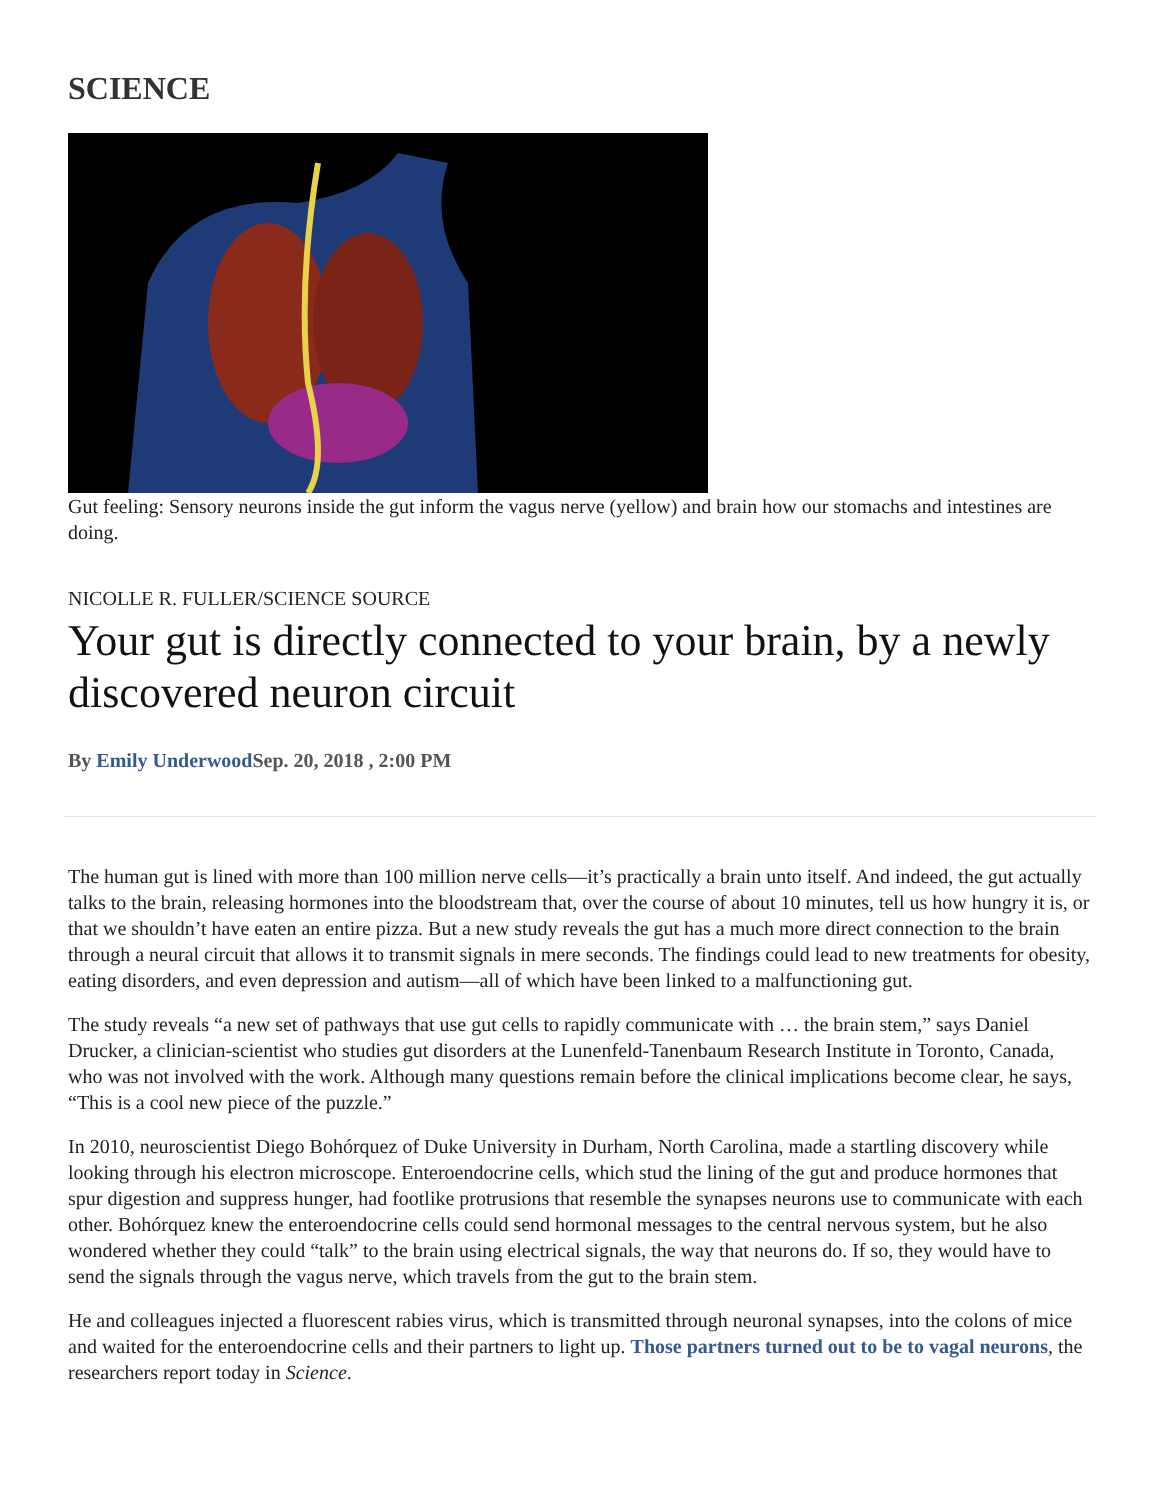SCIENCE
Gut feeling: Sensory neurons inside the gut inform the vagus nerve (yellow) and brain how our stomachs and intestines are doing.
NICOLLE R. FULLER/SCIENCE SOURCE
Your gut is directly connected to your brain, by a newly discovered neuron circuit
By Emily Underwood Sep. 20, 2018 , 2:00 PM
The human gut is lined with more than 100 million nerve cells—it’s practically a brain unto itself. And indeed, the gut actually talks to the brain, releasing hormones into the bloodstream that, over the course of about 10 minutes, tell us how hungry it is, or that we shouldn’t have eaten an entire pizza. But a new study reveals the gut has a much more direct connection to the brain through a neural circuit that allows it to transmit signals in mere seconds. The findings could lead to new treatments for obesity, eating disorders, and even depression and autism—all of which have been linked to a malfunctioning gut.
The study reveals “a new set of pathways that use gut cells to rapidly communicate with … the brain stem,” says Daniel Drucker, a clinician-scientist who studies gut disorders at the Lunenfeld-Tanenbaum Research Institute in Toronto, Canada, who was not involved with the work. Although many questions remain before the clinical implications become clear, he says, “This is a cool new piece of the puzzle.”
In 2010, neuroscientist Diego Bohórquez of Duke University in Durham, North Carolina, made a startling discovery while looking through his electron microscope. Enteroendocrine cells, which stud the lining of the gut and produce hormones that spur digestion and suppress hunger, had footlike protrusions that resemble the synapses neurons use to communicate with each other. Bohórquez knew the enteroendocrine cells could send hormonal messages to the central nervous system, but he also wondered whether they could “talk” to the brain using electrical signals, the way that neurons do. If so, they would have to send the signals through the vagus nerve, which travels from the gut to the brain stem.
He and colleagues injected a fluorescent rabies virus, which is transmitted through neuronal synapses, into the colons of mice and waited for the enteroendocrine cells and their partners to light up. Those partners turned out to be to vagal neurons, the researchers report today in Science.